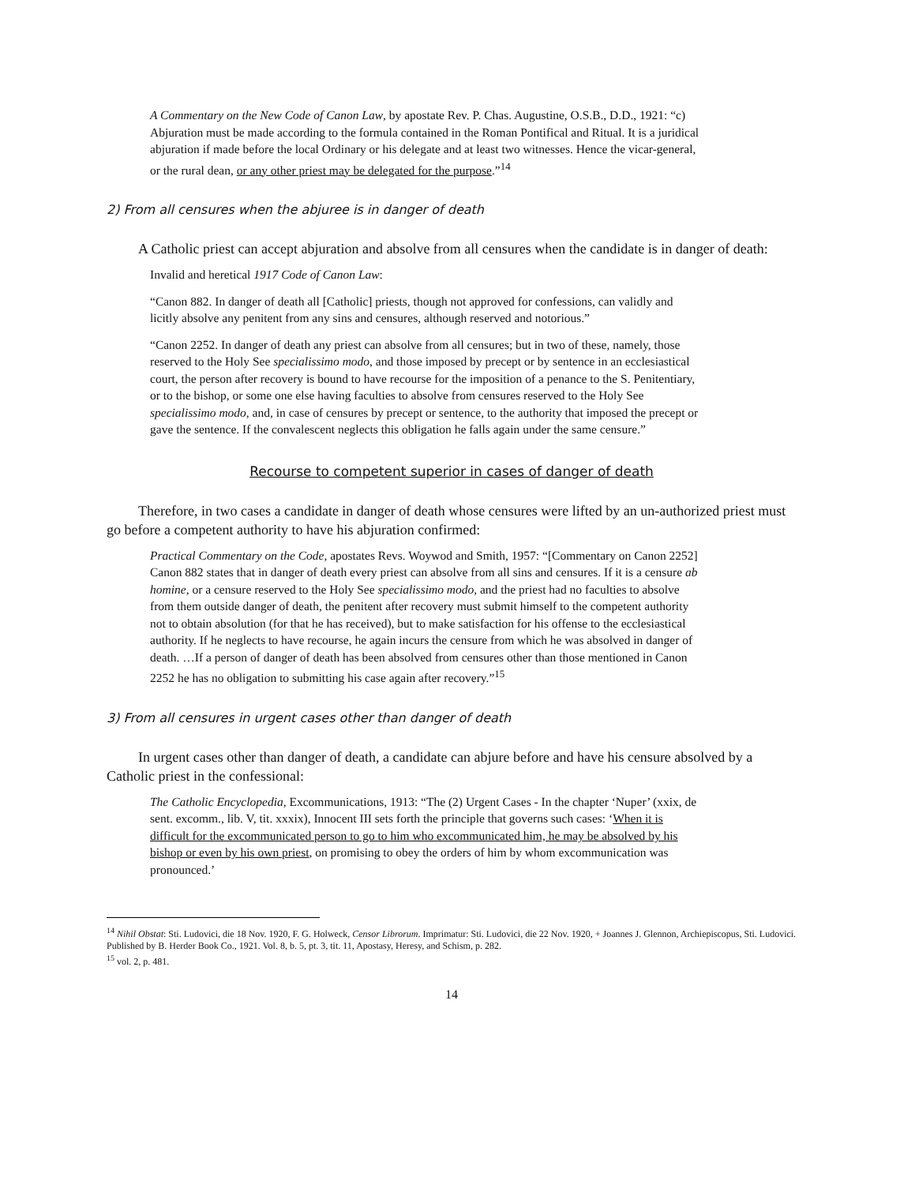A Commentary on the New Code of Canon Law, by apostate Rev. P. Chas. Augustine, O.S.B., D.D., 1921: “c) Abjuration must be made according to the formula contained in the Roman Pontifical and Ritual. It is a juridical abjuration if made before the local Ordinary or his delegate and at least two witnesses. Hence the vicar-general, or the rural dean, or any other priest may be delegated for the purpose.”<sup>14</sup>
2) From all censures when the abjuree is in danger of death
A Catholic priest can accept abjuration and absolve from all censures when the candidate is in danger of death:
Invalid and heretical 1917 Code of Canon Law:
“Canon 882. In danger of death all [Catholic] priests, though not approved for confessions, can validly and licitly absolve any penitent from any sins and censures, although reserved and notorious.”
“Canon 2252. In danger of death any priest can absolve from all censures; but in two of these, namely, those reserved to the Holy See specialissimo modo, and those imposed by precept or by sentence in an ecclesiastical court, the person after recovery is bound to have recourse for the imposition of a penance to the S. Penitentiary, or to the bishop, or some one else having faculties to absolve from censures reserved to the Holy See specialissimo modo, and, in case of censures by precept or sentence, to the authority that imposed the precept or gave the sentence. If the convalescent neglects this obligation he falls again under the same censure.”
Recourse to competent superior in cases of danger of death
Therefore, in two cases a candidate in danger of death whose censures were lifted by an un-authorized priest must go before a competent authority to have his abjuration confirmed:
Practical Commentary on the Code, apostates Revs. Woywod and Smith, 1957: “[Commentary on Canon 2252] Canon 882 states that in danger of death every priest can absolve from all sins and censures. If it is a censure ab homine, or a censure reserved to the Holy See specialissimo modo, and the priest had no faculties to absolve from them outside danger of death, the penitent after recovery must submit himself to the competent authority not to obtain absolution (for that he has received), but to make satisfaction for his offense to the ecclesiastical authority. If he neglects to have recourse, he again incurs the censure from which he was absolved in danger of death. …If a person of danger of death has been absolved from censures other than those mentioned in Canon 2252 he has no obligation to submitting his case again after recovery.”<sup>15</sup>
3) From all censures in urgent cases other than danger of death
In urgent cases other than danger of death, a candidate can abjure before and have his censure absolved by a Catholic priest in the confessional:
The Catholic Encyclopedia, Excommunications, 1913: “The (2) Urgent Cases - In the chapter ‘Nuper’ (xxix, de sent. excomm., lib. V, tit. xxxix), Innocent III sets forth the principle that governs such cases: ‘When it is difficult for the excommunicated person to go to him who excommunicated him, he may be absolved by his bishop or even by his own priest, on promising to obey the orders of him by whom excommunication was pronounced.’
<sup>14</sup> Nihil Obstat: Sti. Ludovici, die 18 Nov. 1920, F. G. Holweck, Censor Librorum. Imprimatur: Sti. Ludovici, die 22 Nov. 1920, + Joannes J. Glennon, Archiepiscopus, Sti. Ludovici. Published by B. Herder Book Co., 1921. Vol. 8, b. 5, pt. 3, tit. 11, Apostasy, Heresy, and Schism, p. 282.
<sup>15</sup> vol. 2, p. 481.
14